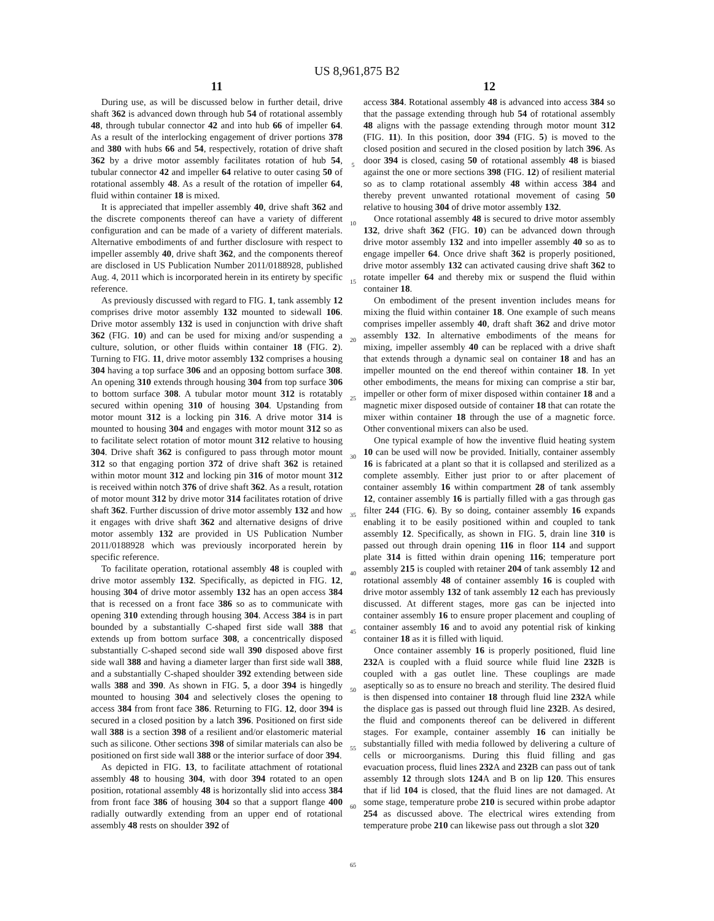US 8,961,875 B2
11
During use, as will be discussed below in further detail, drive shaft 362 is advanced down through hub 54 of rotational assembly 48, through tubular connector 42 and into hub 66 of impeller 64. As a result of the interlocking engagement of driver portions 378 and 380 with hubs 66 and 54, respectively, rotation of drive shaft 362 by a drive motor assembly facilitates rotation of hub 54, tubular connector 42 and impeller 64 relative to outer casing 50 of rotational assembly 48. As a result of the rotation of impeller 64, fluid within container 18 is mixed.
It is appreciated that impeller assembly 40, drive shaft 362 and the discrete components thereof can have a variety of different configuration and can be made of a variety of different materials. Alternative embodiments of and further disclosure with respect to impeller assembly 40, drive shaft 362, and the components thereof are disclosed in US Publication Number 2011/0188928, published Aug. 4, 2011 which is incorporated herein in its entirety by specific reference.
As previously discussed with regard to FIG. 1, tank assembly 12 comprises drive motor assembly 132 mounted to sidewall 106. Drive motor assembly 132 is used in conjunction with drive shaft 362 (FIG. 10) and can be used for mixing and/or suspending a culture, solution, or other fluids within container 18 (FIG. 2). Turning to FIG. 11, drive motor assembly 132 comprises a housing 304 having a top surface 306 and an opposing bottom surface 308. An opening 310 extends through housing 304 from top surface 306 to bottom surface 308. A tubular motor mount 312 is rotatably secured within opening 310 of housing 304. Upstanding from motor mount 312 is a locking pin 316. A drive motor 314 is mounted to housing 304 and engages with motor mount 312 so as to facilitate select rotation of motor mount 312 relative to housing 304. Drive shaft 362 is configured to pass through motor mount 312 so that engaging portion 372 of drive shaft 362 is retained within motor mount 312 and locking pin 316 of motor mount 312 is received within notch 376 of drive shaft 362. As a result, rotation of motor mount 312 by drive motor 314 facilitates rotation of drive shaft 362. Further discussion of drive motor assembly 132 and how it engages with drive shaft 362 and alternative designs of drive motor assembly 132 are provided in US Publication Number 2011/0188928 which was previously incorporated herein by specific reference.
To facilitate operation, rotational assembly 48 is coupled with drive motor assembly 132. Specifically, as depicted in FIG. 12, housing 304 of drive motor assembly 132 has an open access 384 that is recessed on a front face 386 so as to communicate with opening 310 extending through housing 304. Access 384 is in part bounded by a substantially C-shaped first side wall 388 that extends up from bottom surface 308, a concentrically disposed substantially C-shaped second side wall 390 disposed above first side wall 388 and having a diameter larger than first side wall 388, and a substantially C-shaped shoulder 392 extending between side walls 388 and 390. As shown in FIG. 5, a door 394 is hingedly mounted to housing 304 and selectively closes the opening to access 384 from front face 386. Returning to FIG. 12, door 394 is secured in a closed position by a latch 396. Positioned on first side wall 388 is a section 398 of a resilient and/or elastomeric material such as silicone. Other sections 398 of similar materials can also be positioned on first side wall 388 or the interior surface of door 394.
As depicted in FIG. 13, to facilitate attachment of rotational assembly 48 to housing 304, with door 394 rotated to an open position, rotational assembly 48 is horizontally slid into access 384 from front face 386 of housing 304 so that a support flange 400 radially outwardly extending from an upper end of rotational assembly 48 rests on shoulder 392 of
5
10
15
20
25
30
35
40
45
50
55
60
65
12
access 384. Rotational assembly 48 is advanced into access 384 so that the passage extending through hub 54 of rotational assembly 48 aligns with the passage extending through motor mount 312 (FIG. 11). In this position, door 394 (FIG. 5) is moved to the closed position and secured in the closed position by latch 396. As door 394 is closed, casing 50 of rotational assembly 48 is biased against the one or more sections 398 (FIG. 12) of resilient material so as to clamp rotational assembly 48 within access 384 and thereby prevent unwanted rotational movement of casing 50 relative to housing 304 of drive motor assembly 132.
Once rotational assembly 48 is secured to drive motor assembly 132, drive shaft 362 (FIG. 10) can be advanced down through drive motor assembly 132 and into impeller assembly 40 so as to engage impeller 64. Once drive shaft 362 is properly positioned, drive motor assembly 132 can activated causing drive shaft 362 to rotate impeller 64 and thereby mix or suspend the fluid within container 18.
On embodiment of the present invention includes means for mixing the fluid within container 18. One example of such means comprises impeller assembly 40, draft shaft 362 and drive motor assembly 132. In alternative embodiments of the means for mixing, impeller assembly 40 can be replaced with a drive shaft that extends through a dynamic seal on container 18 and has an impeller mounted on the end thereof within container 18. In yet other embodiments, the means for mixing can comprise a stir bar, impeller or other form of mixer disposed within container 18 and a magnetic mixer disposed outside of container 18 that can rotate the mixer within container 18 through the use of a magnetic force. Other conventional mixers can also be used.
One typical example of how the inventive fluid heating system 10 can be used will now be provided. Initially, container assembly 16 is fabricated at a plant so that it is collapsed and sterilized as a complete assembly. Either just prior to or after placement of container assembly 16 within compartment 28 of tank assembly 12, container assembly 16 is partially filled with a gas through gas filter 244 (FIG. 6). By so doing, container assembly 16 expands enabling it to be easily positioned within and coupled to tank assembly 12. Specifically, as shown in FIG. 5, drain line 310 is passed out through drain opening 116 in floor 114 and support plate 314 is fitted within drain opening 116; temperature port assembly 215 is coupled with retainer 204 of tank assembly 12 and rotational assembly 48 of container assembly 16 is coupled with drive motor assembly 132 of tank assembly 12 each has previously discussed. At different stages, more gas can be injected into container assembly 16 to ensure proper placement and coupling of container assembly 16 and to avoid any potential risk of kinking container 18 as it is filled with liquid.
Once container assembly 16 is properly positioned, fluid line 232 A is coupled with a fluid source while fluid line 232 B is coupled with a gas outlet line. These couplings are made aseptically so as to ensure no breach and sterility. The desired fluid is then dispensed into container 18 through fluid line 232 A while the displace gas is passed out through fluid line 232 B. As desired, the fluid and components thereof can be delivered in different stages. For example, container assembly 16 can initially be substantially filled with media followed by delivering a culture of cells or microorganisms. During this fluid filling and gas evacuation process, fluid lines 232 A and 232 B can pass out of tank assembly 12 through slots 124 A and B on lip 120. This ensures that if lid 104 is closed, that the fluid lines are not damaged. At some stage, temperature probe 210 is secured within probe adaptor 254 as discussed above. The electrical wires extending from temperature probe 210 can likewise pass out through a slot 320